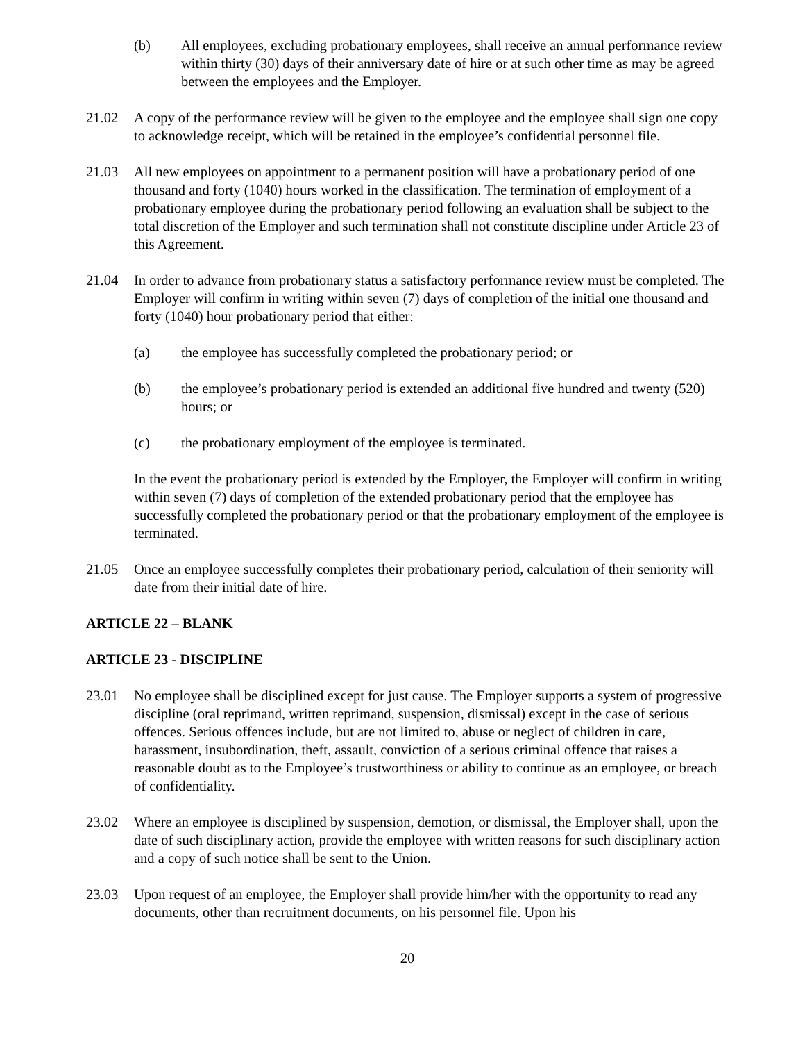(b) All employees, excluding probationary employees, shall receive an annual performance review within thirty (30) days of their anniversary date of hire or at such other time as may be agreed between the employees and the Employer.
21.02 A copy of the performance review will be given to the employee and the employee shall sign one copy to acknowledge receipt, which will be retained in the employee’s confidential personnel file.
21.03 All new employees on appointment to a permanent position will have a probationary period of one thousand and forty (1040) hours worked in the classification. The termination of employment of a probationary employee during the probationary period following an evaluation shall be subject to the total discretion of the Employer and such termination shall not constitute discipline under Article 23 of this Agreement.
21.04 In order to advance from probationary status a satisfactory performance review must be completed. The Employer will confirm in writing within seven (7) days of completion of the initial one thousand and forty (1040) hour probationary period that either:
(a) the employee has successfully completed the probationary period; or
(b) the employee’s probationary period is extended an additional five hundred and twenty (520) hours; or
(c) the probationary employment of the employee is terminated.
In the event the probationary period is extended by the Employer, the Employer will confirm in writing within seven (7) days of completion of the extended probationary period that the employee has successfully completed the probationary period or that the probationary employment of the employee is terminated.
21.05 Once an employee successfully completes their probationary period, calculation of their seniority will date from their initial date of hire.
ARTICLE 22 – BLANK
ARTICLE 23 - DISCIPLINE
23.01 No employee shall be disciplined except for just cause. The Employer supports a system of progressive discipline (oral reprimand, written reprimand, suspension, dismissal) except in the case of serious offences. Serious offences include, but are not limited to, abuse or neglect of children in care, harassment, insubordination, theft, assault, conviction of a serious criminal offence that raises a reasonable doubt as to the Employee’s trustworthiness or ability to continue as an employee, or breach of confidentiality.
23.02 Where an employee is disciplined by suspension, demotion, or dismissal, the Employer shall, upon the date of such disciplinary action, provide the employee with written reasons for such disciplinary action and a copy of such notice shall be sent to the Union.
23.03 Upon request of an employee, the Employer shall provide him/her with the opportunity to read any documents, other than recruitment documents, on his personnel file. Upon his
20